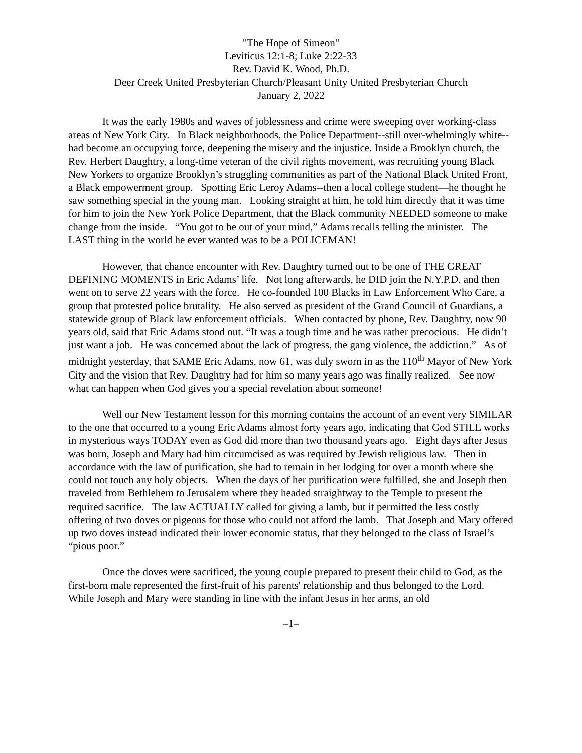"The Hope of Simeon"
Leviticus 12:1-8; Luke 2:22-33
Rev. David K. Wood, Ph.D.
Deer Creek United Presbyterian Church/Pleasant Unity United Presbyterian Church
January 2, 2022
It was the early 1980s and waves of joblessness and crime were sweeping over working-class areas of New York City. In Black neighborhoods, the Police Department--still over-whelmingly white--had become an occupying force, deepening the misery and the injustice. Inside a Brooklyn church, the Rev. Herbert Daughtry, a long-time veteran of the civil rights movement, was recruiting young Black New Yorkers to organize Brooklyn’s struggling communities as part of the National Black United Front, a Black empowerment group. Spotting Eric Leroy Adams--then a local college student—he thought he saw something special in the young man. Looking straight at him, he told him directly that it was time for him to join the New York Police Department, that the Black community NEEDED someone to make change from the inside. “You got to be out of your mind,” Adams recalls telling the minister. The LAST thing in the world he ever wanted was to be a POLICEMAN!
However, that chance encounter with Rev. Daughtry turned out to be one of THE GREAT DEFINING MOMENTS in Eric Adams’ life. Not long afterwards, he DID join the N.Y.P.D. and then went on to serve 22 years with the force. He co-founded 100 Blacks in Law Enforcement Who Care, a group that protested police brutality. He also served as president of the Grand Council of Guardians, a statewide group of Black law enforcement officials. When contacted by phone, Rev. Daughtry, now 90 years old, said that Eric Adams stood out. “It was a tough time and he was rather precocious. He didn’t just want a job. He was concerned about the lack of progress, the gang violence, the addiction.” As of midnight yesterday, that SAME Eric Adams, now 61, was duly sworn in as the 110<sup>th</sup> Mayor of New York City and the vision that Rev. Daughtry had for him so many years ago was finally realized. See now what can happen when God gives you a special revelation about someone!
Well our New Testament lesson for this morning contains the account of an event very SIMILAR to the one that occurred to a young Eric Adams almost forty years ago, indicating that God STILL works in mysterious ways TODAY even as God did more than two thousand years ago. Eight days after Jesus was born, Joseph and Mary had him circumcised as was required by Jewish religious law. Then in accordance with the law of purification, she had to remain in her lodging for over a month where she could not touch any holy objects. When the days of her purification were fulfilled, she and Joseph then traveled from Bethlehem to Jerusalem where they headed straightway to the Temple to present the required sacrifice. The law ACTUALLY called for giving a lamb, but it permitted the less costly offering of two doves or pigeons for those who could not afford the lamb. That Joseph and Mary offered up two doves instead indicated their lower economic status, that they belonged to the class of Israel’s “pious poor.”
Once the doves were sacrificed, the young couple prepared to present their child to God, as the first-born male represented the first-fruit of his parents' relationship and thus belonged to the Lord. While Joseph and Mary were standing in line with the infant Jesus in her arms, an old
–1–